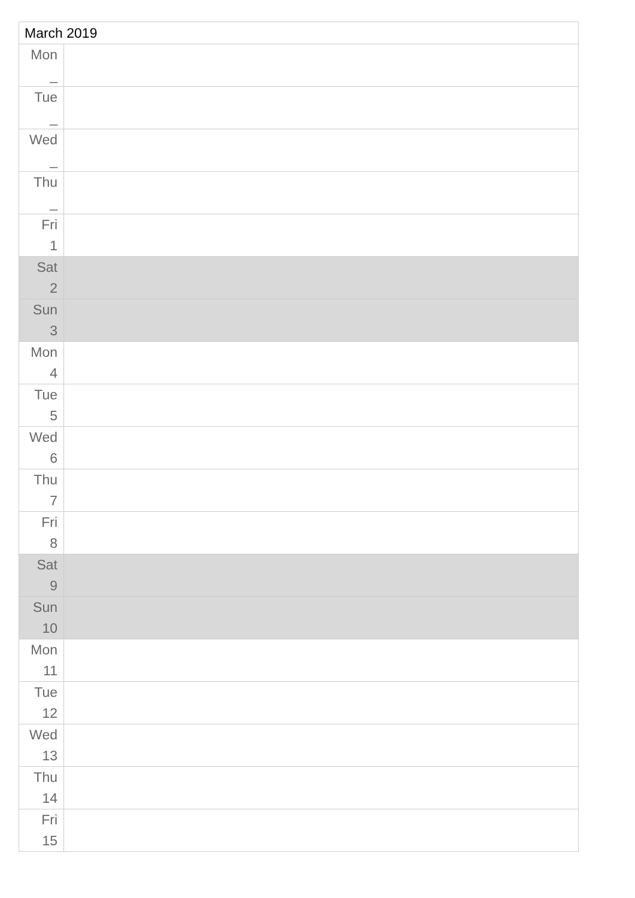| March 2019 | |
| --- | --- |
| Mon _ | |
| Tue _ | |
| Wed _ | |
| Thu _ | |
| Fri 1 | |
| Sat 2 | |
| Sun 3 | |
| Mon 4 | |
| Tue 5 | |
| Wed 6 | |
| Thu 7 | |
| Fri 8 | |
| Sat 9 | |
| Sun 10 | |
| Mon 11 | |
| Tue 12 | |
| Wed 13 | |
| Thu 14 | |
| Fri 15 | |